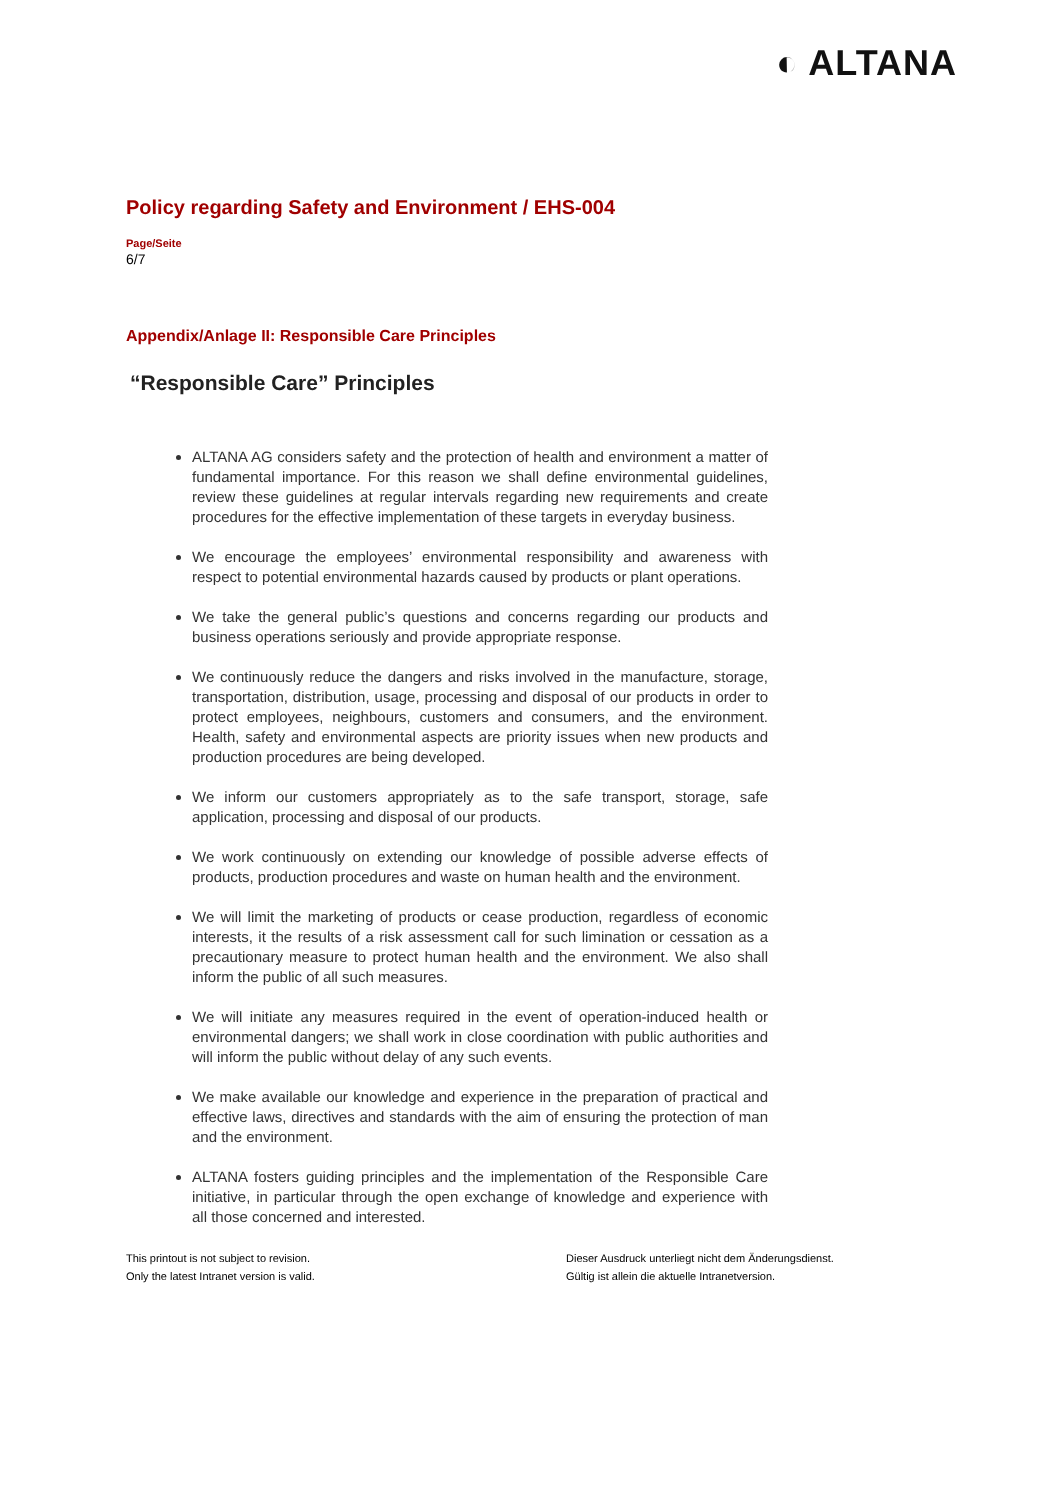◐ ALTANA
Policy regarding Safety and Environment / EHS-004
Page/Seite
6/7
Appendix/Anlage II: Responsible Care Principles
“Responsible Care” Principles
ALTANA AG considers safety and the protection of health and environment a matter of fundamental importance. For this reason we shall define environmental guidelines, review these guidelines at regular intervals regarding new requirements and create procedures for the effective implementation of these targets in everyday business.
We encourage the employees’ environmental responsibility and awareness with respect to potential environmental hazards caused by products or plant operations.
We take the general public’s questions and concerns regarding our products and business operations seriously and provide appropriate response.
We continuously reduce the dangers and risks involved in the manufacture, storage, transportation, distribution, usage, processing and disposal of our products in order to protect employees, neighbours, customers and consumers, and the environment. Health, safety and environmental aspects are priority issues when new products and production procedures are being developed.
We inform our customers appropriately as to the safe transport, storage, safe application, processing and disposal of our products.
We work continuously on extending our knowledge of possible adverse effects of products, production procedures and waste on human health and the environment.
We will limit the marketing of products or cease production, regardless of economic interests, it the results of a risk assessment call for such limination or cessation as a precautionary measure to protect human health and the environment. We also shall inform the public of all such measures.
We will initiate any measures required in the event of operation-induced health or environmental dangers; we shall work in close coordination with public authorities and will inform the public without delay of any such events.
We make available our knowledge and experience in the preparation of practical and effective laws, directives and standards with the aim of ensuring the protection of man and the environment.
ALTANA fosters guiding principles and the implementation of the Responsible Care initiative, in particular through the open exchange of knowledge and experience with all those concerned and interested.
This printout is not subject to revision.
Only the latest Intranet version is valid.
Dieser Ausdruck unterliegt nicht dem Änderungsdienst.
Gültig ist allein die aktuelle Intranetversion.